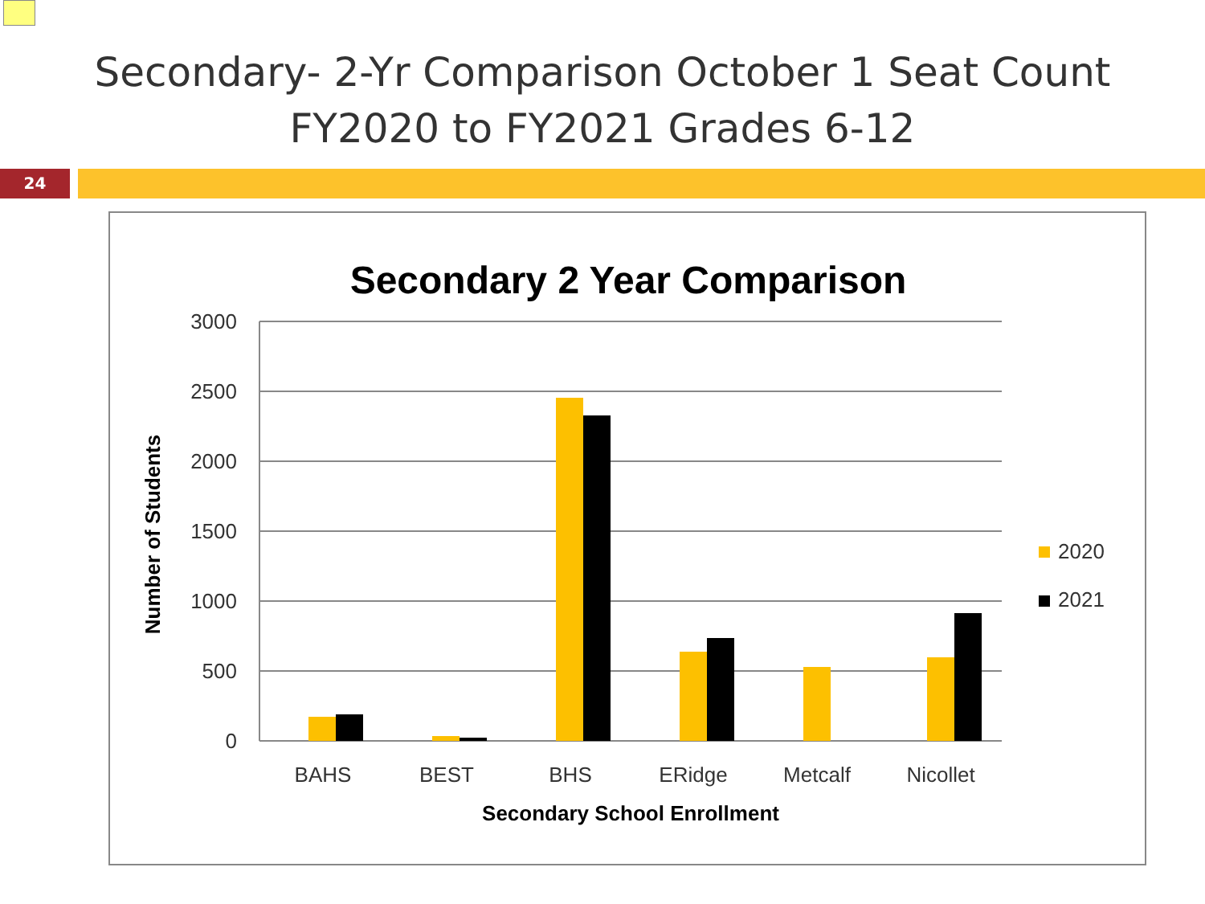Secondary- 2-Yr Comparison October 1 Seat Count
FY2020 to FY2021 Grades 6-12
24
Secondary 2 Year Comparison
3000
2500
2000
1500
1000
500
0
BAHS
BEST
BHS
ERidge
Metcalf
Nicollet
Secondary School Enrollment
Number of Students
2020
2021